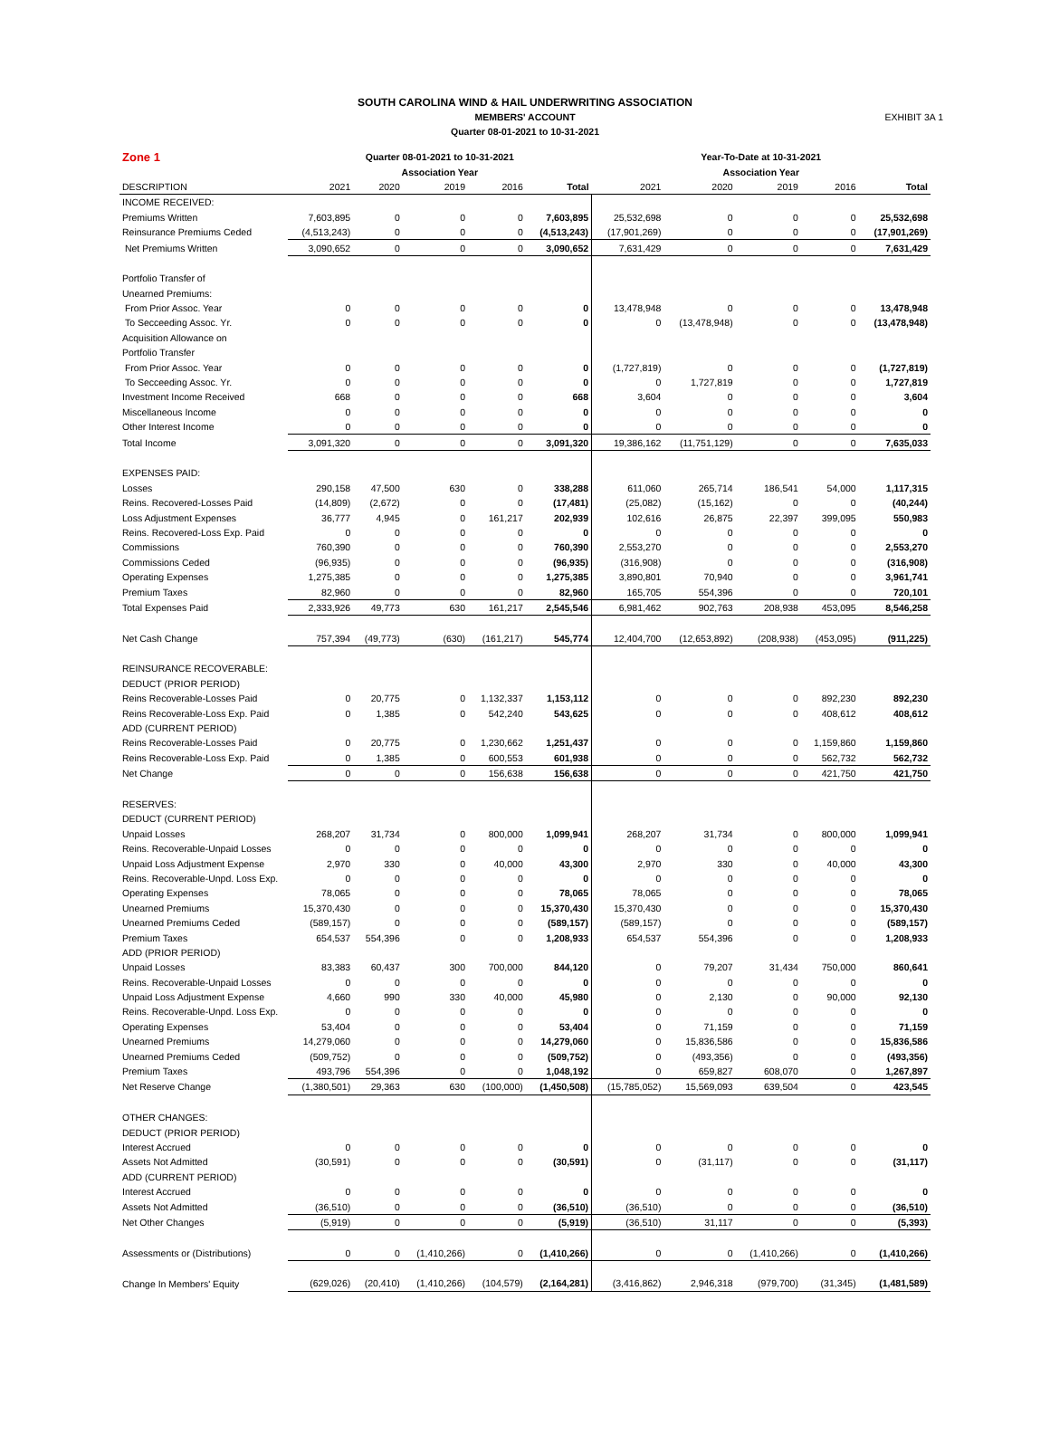SOUTH CAROLINA WIND & HAIL UNDERWRITING ASSOCIATION
MEMBERS' ACCOUNT
Quarter 08-01-2021 to 10-31-2021
EXHIBIT 3A 1
| Zone 1 | Quarter 08-01-2021 to 10-31-2021 | | | | | Year-To-Date at 10-31-2021 | | | | |
| --- | --- | --- | --- | --- | --- | --- | --- | --- | --- | --- |
| | Association Year | | | | | Association Year | | | | |
| DESCRIPTION | 2021 | 2020 | 2019 | 2016 | Total | 2021 | 2020 | 2019 | 2016 | Total |
| INCOME RECEIVED: | | | | | | | | | | |
| Premiums Written | 7,603,895 | 0 | 0 | 0 | 7,603,895 | 25,532,698 | 0 | 0 | 0 | 25,532,698 |
| Reinsurance Premiums Ceded | (4,513,243) | 0 | 0 | 0 | (4,513,243) | (17,901,269) | 0 | 0 | 0 | (17,901,269) |
| Net Premiums Written | 3,090,652 | 0 | 0 | 0 | 3,090,652 | 7,631,429 | 0 | 0 | 0 | 7,631,429 |
| Portfolio Transfer of | | | | | | | | | | |
| Unearned Premiums: | | | | | | | | | | |
| From Prior Assoc. Year | 0 | 0 | 0 | 0 | 0 | 13,478,948 | 0 | 0 | 0 | 13,478,948 |
| To Secceeding Assoc. Yr. | 0 | 0 | 0 | 0 | 0 | 0 | (13,478,948) | 0 | 0 | (13,478,948) |
| Acquisition Allowance on | | | | | | | | | | |
| Portfolio Transfer | | | | | | | | | | |
| From Prior Assoc. Year | 0 | 0 | 0 | 0 | 0 | (1,727,819) | 0 | 0 | 0 | (1,727,819) |
| To Secceeding Assoc. Yr. | 0 | 0 | 0 | 0 | 0 | 0 | 1,727,819 | 0 | 0 | 1,727,819 |
| Investment Income Received | 668 | 0 | 0 | 0 | 668 | 3,604 | 0 | 0 | 0 | 3,604 |
| Miscellaneous Income | 0 | 0 | 0 | 0 | 0 | 0 | 0 | 0 | 0 | 0 |
| Other Interest Income | 0 | 0 | 0 | 0 | 0 | 0 | 0 | 0 | 0 | 0 |
| Total Income | 3,091,320 | 0 | 0 | 0 | 3,091,320 | 19,386,162 | (11,751,129) | 0 | 0 | 7,635,033 |
| EXPENSES PAID: | | | | | | | | | | |
| Losses | 290,158 | 47,500 | 630 | 0 | 338,288 | 611,060 | 265,714 | 186,541 | 54,000 | 1,117,315 |
| Reins. Recovered-Losses Paid | (14,809) | (2,672) | 0 | 0 | (17,481) | (25,082) | (15,162) | 0 | 0 | (40,244) |
| Loss Adjustment Expenses | 36,777 | 4,945 | 0 | 161,217 | 202,939 | 102,616 | 26,875 | 22,397 | 399,095 | 550,983 |
| Reins. Recovered-Loss Exp. Paid | 0 | 0 | 0 | 0 | 0 | 0 | 0 | 0 | 0 | 0 |
| Commissions | 760,390 | 0 | 0 | 0 | 760,390 | 2,553,270 | 0 | 0 | 0 | 2,553,270 |
| Commissions Ceded | (96,935) | 0 | 0 | 0 | (96,935) | (316,908) | 0 | 0 | 0 | (316,908) |
| Operating Expenses | 1,275,385 | 0 | 0 | 0 | 1,275,385 | 3,890,801 | 70,940 | 0 | 0 | 3,961,741 |
| Premium Taxes | 82,960 | 0 | 0 | 0 | 82,960 | 165,705 | 554,396 | 0 | 0 | 720,101 |
| Total Expenses Paid | 2,333,926 | 49,773 | 630 | 161,217 | 2,545,546 | 6,981,462 | 902,763 | 208,938 | 453,095 | 8,546,258 |
| Net Cash Change | 757,394 | (49,773) | (630) | (161,217) | 545,774 | 12,404,700 | (12,653,892) | (208,938) | (453,095) | (911,225) |
| REINSURANCE RECOVERABLE: | | | | | | | | | | |
| DEDUCT (PRIOR PERIOD) | | | | | | | | | | |
| Reins Recoverable-Losses Paid | 0 | 20,775 | 0 | 1,132,337 | 1,153,112 | 0 | 0 | 0 | 892,230 | 892,230 |
| Reins Recoverable-Loss Exp. Paid | 0 | 1,385 | 0 | 542,240 | 543,625 | 0 | 0 | 0 | 408,612 | 408,612 |
| ADD (CURRENT PERIOD) | | | | | | | | | | |
| Reins Recoverable-Losses Paid | 0 | 20,775 | 0 | 1,230,662 | 1,251,437 | 0 | 0 | 0 | 1,159,860 | 1,159,860 |
| Reins Recoverable-Loss Exp. Paid | 0 | 1,385 | 0 | 600,553 | 601,938 | 0 | 0 | 0 | 562,732 | 562,732 |
| Net Change | 0 | 0 | 0 | 156,638 | 156,638 | 0 | 0 | 0 | 421,750 | 421,750 |
| RESERVES: | | | | | | | | | | |
| DEDUCT (CURRENT PERIOD) | | | | | | | | | | |
| Unpaid Losses | 268,207 | 31,734 | 0 | 800,000 | 1,099,941 | 268,207 | 31,734 | 0 | 800,000 | 1,099,941 |
| Reins. Recoverable-Unpaid Losses | 0 | 0 | 0 | 0 | 0 | 0 | 0 | 0 | 0 | 0 |
| Unpaid Loss Adjustment Expense | 2,970 | 330 | 0 | 40,000 | 43,300 | 2,970 | 330 | 0 | 40,000 | 43,300 |
| Reins. Recoverable-Unpd. Loss Exp. | 0 | 0 | 0 | 0 | 0 | 0 | 0 | 0 | 0 | 0 |
| Operating Expenses | 78,065 | 0 | 0 | 0 | 78,065 | 78,065 | 0 | 0 | 0 | 78,065 |
| Unearned Premiums | 15,370,430 | 0 | 0 | 0 | 15,370,430 | 15,370,430 | 0 | 0 | 0 | 15,370,430 |
| Unearned Premiums Ceded | (589,157) | 0 | 0 | 0 | (589,157) | (589,157) | 0 | 0 | 0 | (589,157) |
| Premium Taxes | 654,537 | 554,396 | 0 | 0 | 1,208,933 | 654,537 | 554,396 | 0 | 0 | 1,208,933 |
| ADD (PRIOR PERIOD) | | | | | | | | | | |
| Unpaid Losses | 83,383 | 60,437 | 300 | 700,000 | 844,120 | 0 | 79,207 | 31,434 | 750,000 | 860,641 |
| Reins. Recoverable-Unpaid Losses | 0 | 0 | 0 | 0 | 0 | 0 | 0 | 0 | 0 | 0 |
| Unpaid Loss Adjustment Expense | 4,660 | 990 | 330 | 40,000 | 45,980 | 0 | 2,130 | 0 | 90,000 | 92,130 |
| Reins. Recoverable-Unpd. Loss Exp. | 0 | 0 | 0 | 0 | 0 | 0 | 0 | 0 | 0 | 0 |
| Operating Expenses | 53,404 | 0 | 0 | 0 | 53,404 | 0 | 71,159 | 0 | 0 | 71,159 |
| Unearned Premiums | 14,279,060 | 0 | 0 | 0 | 14,279,060 | 0 | 15,836,586 | 0 | 0 | 15,836,586 |
| Unearned Premiums Ceded | (509,752) | 0 | 0 | 0 | (509,752) | 0 | (493,356) | 0 | 0 | (493,356) |
| Premium Taxes | 493,796 | 554,396 | 0 | 0 | 1,048,192 | 0 | 659,827 | 608,070 | 0 | 1,267,897 |
| Net Reserve Change | (1,380,501) | 29,363 | 630 | (100,000) | (1,450,508) | (15,785,052) | 15,569,093 | 639,504 | 0 | 423,545 |
| OTHER CHANGES: | | | | | | | | | | |
| DEDUCT (PRIOR PERIOD) | | | | | | | | | | |
| Interest Accrued | 0 | 0 | 0 | 0 | 0 | 0 | 0 | 0 | 0 | 0 |
| Assets Not Admitted | (30,591) | 0 | 0 | 0 | (30,591) | 0 | (31,117) | 0 | 0 | (31,117) |
| ADD (CURRENT PERIOD) | | | | | | | | | | |
| Interest Accrued | 0 | 0 | 0 | 0 | 0 | 0 | 0 | 0 | 0 | 0 |
| Assets Not Admitted | (36,510) | 0 | 0 | 0 | (36,510) | (36,510) | 0 | 0 | 0 | (36,510) |
| Net Other Changes | (5,919) | 0 | 0 | 0 | (5,919) | (36,510) | 31,117 | 0 | 0 | (5,393) |
| Assessments or (Distributions) | 0 | 0 | (1,410,266) | 0 | (1,410,266) | 0 | 0 | (1,410,266) | 0 | (1,410,266) |
| Change In Members' Equity | (629,026) | (20,410) | (1,410,266) | (104,579) | (2,164,281) | (3,416,862) | 2,946,318 | (979,700) | (31,345) | (1,481,589) |